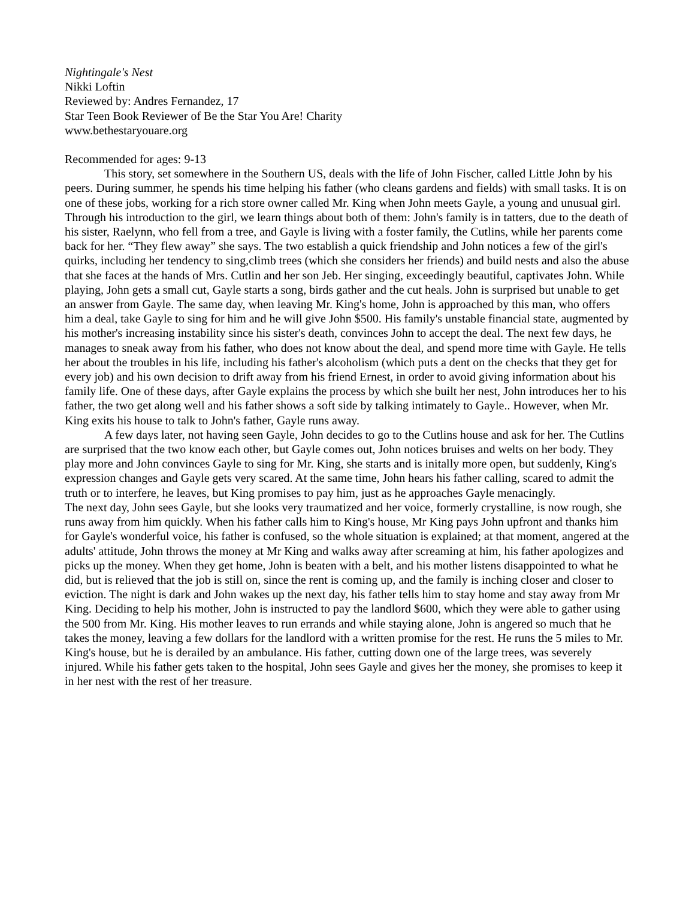Nightingale's Nest
Nikki Loftin
Reviewed by: Andres Fernandez, 17
Star Teen Book Reviewer of Be the Star You Are! Charity
www.bethestaryouare.org
Recommended for ages: 9-13
This story, set somewhere in the Southern US, deals with the life of John Fischer, called Little John by his peers. During summer, he spends his time helping his father (who cleans gardens and fields) with small tasks. It is on one of these jobs, working for a rich store owner called Mr. King when John meets Gayle, a young and unusual girl. Through his introduction to the girl, we learn things about both of them: John's family is in tatters, due to the death of his sister, Raelynn, who fell from a tree, and Gayle is living with a foster family, the Cutlins, while her parents come back for her. “They flew away” she says. The two establish a quick friendship and John notices a few of the girl's quirks, including her tendency to sing,climb trees (which she considers her friends) and build nests and also the abuse that she faces at the hands of Mrs. Cutlin and her son Jeb. Her singing, exceedingly beautiful, captivates John. While playing, John gets a small cut, Gayle starts a song, birds gather and the cut heals. John is surprised but unable to get an answer from Gayle. The same day, when leaving Mr. King's home, John is approached by this man, who offers him a deal, take Gayle to sing for him and he will give John $500. His family's unstable financial state, augmented by his mother's increasing instability since his sister's death, convinces John to accept the deal. The next few days, he manages to sneak away from his father, who does not know about the deal, and spend more time with Gayle. He tells her about the troubles in his life, including his father's alcoholism (which puts a dent on the checks that they get for every job) and his own decision to drift away from his friend Ernest, in order to avoid giving information about his family life. One of these days, after Gayle explains the process by which she built her nest, John introduces her to his father, the two get along well and his father shows a soft side by talking intimately to Gayle.. However, when Mr. King exits his house to talk to John's father, Gayle runs away.
A few days later, not having seen Gayle, John decides to go to the Cutlins house and ask for her. The Cutlins are surprised that the two know each other, but Gayle comes out, John notices bruises and welts on her body. They play more and John convinces Gayle to sing for Mr. King, she starts and is initally more open, but suddenly, King's expression changes and Gayle gets very scared. At the same time, John hears his father calling, scared to admit the truth or to interfere, he leaves, but King promises to pay him, just as he approaches Gayle menacingly.
The next day, John sees Gayle, but she looks very traumatized and her voice, formerly crystalline, is now rough, she runs away from him quickly. When his father calls him to King's house, Mr King pays John upfront and thanks him for Gayle's wonderful voice, his father is confused, so the whole situation is explained; at that moment, angered at the adults' attitude, John throws the money at Mr King and walks away after screaming at him, his father apologizes and picks up the money. When they get home, John is beaten with a belt, and his mother listens disappointed to what he did, but is relieved that the job is still on, since the rent is coming up, and the family is inching closer and closer to eviction. The night is dark and John wakes up the next day, his father tells him to stay home and stay away from Mr King. Deciding to help his mother, John is instructed to pay the landlord $600, which they were able to gather using the 500 from Mr. King. His mother leaves to run errands and while staying alone, John is angered so much that he takes the money, leaving a few dollars for the landlord with a written promise for the rest. He runs the 5 miles to Mr. King's house, but he is derailed by an ambulance. His father, cutting down one of the large trees, was severely injured. While his father gets taken to the hospital, John sees Gayle and gives her the money, she promises to keep it in her nest with the rest of her treasure.